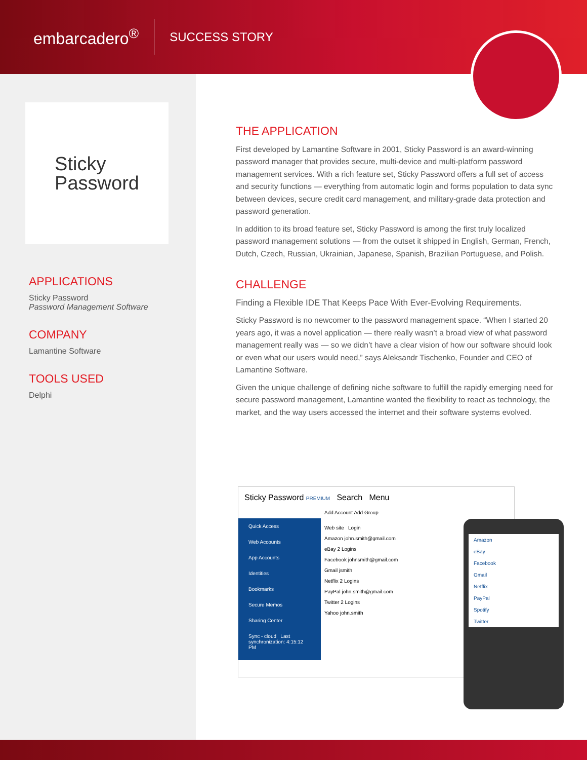embarcadero<sup>®</sup> SUCCESS STORY
Sticky
Password
APPLICATIONS
Sticky Password
Password Management Software
COMPANY
Lamantine Software
TOOLS USED
Delphi
THE APPLICATION
First developed by Lamantine Software in 2001, Sticky Password is an award-winning password manager that provides secure, multi-device and multi-platform password management services. With a rich feature set, Sticky Password offers a full set of access and security functions — everything from automatic login and forms population to data sync between devices, secure credit card management, and military-grade data protection and password generation.
In addition to its broad feature set, Sticky Password is among the first truly localized password management solutions — from the outset it shipped in English, German, French, Dutch, Czech, Russian, Ukrainian, Japanese, Spanish, Brazilian Portuguese, and Polish.
CHALLENGE
Finding a Flexible IDE That Keeps Pace With Ever-Evolving Requirements.
Sticky Password is no newcomer to the password management space. “When I started 20 years ago, it was a novel application — there really wasn’t a broad view of what password management really was — so we didn’t have a clear vision of how our software should look or even what our users would need,” says Aleksandr Tischenko, Founder and CEO of Lamantine Software.
Given the unique challenge of defining niche software to fulfill the rapidly emerging need for secure password management, Lamantine wanted the flexibility to react as technology, the market, and the way users accessed the internet and their software systems evolved.
Sticky Password PREMIUM Search Menu
Add Account Add Group
Quick Access
Web Accounts
App Accounts
Identities
Bookmarks
Secure Memos
Sharing Center
Sync - cloud Last synchronization: 4:15:12 PM
Web site Login
Amazon john.smith@gmail.com
eBay 2 Logins
Facebook johnsmith@gmail.com
Gmail jsmith
Netflix 2 Logins
PayPal john.smith@gmail.com
Twitter 2 Logins
Yahoo john.smith
Amazon
eBay
Facebook
Gmail
Netflix
PayPal
Spotify
Twitter